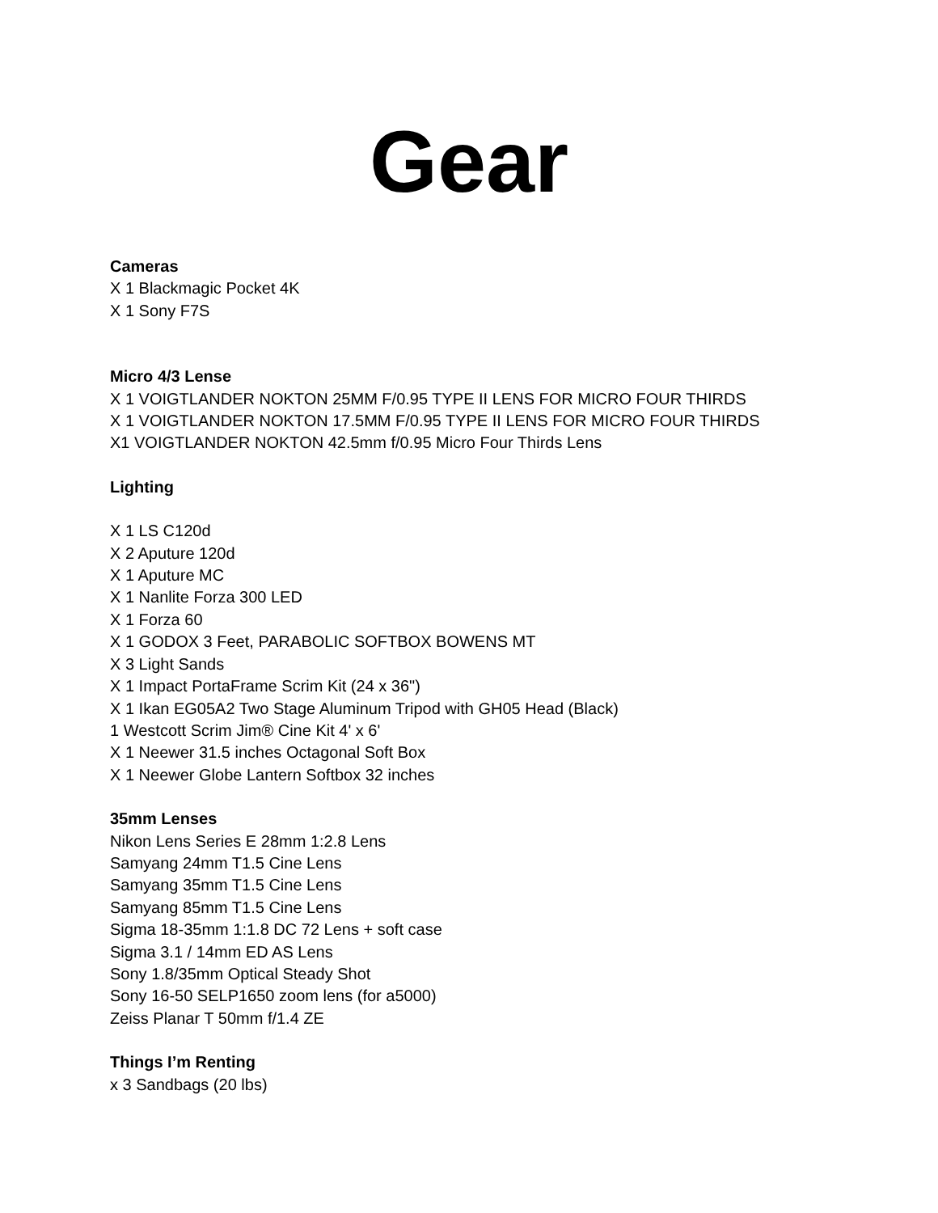Gear
Cameras
X 1 Blackmagic Pocket 4K
X 1 Sony F7S
Micro 4/3 Lense
X 1 VOIGTLANDER NOKTON 25MM F/0.95 TYPE II LENS FOR MICRO FOUR THIRDS
X 1 VOIGTLANDER NOKTON 17.5MM F/0.95 TYPE II LENS FOR MICRO FOUR THIRDS
X1 VOIGTLANDER NOKTON 42.5mm f/0.95 Micro Four Thirds Lens
Lighting
X 1 LS C120d
X 2 Aputure 120d
X 1 Aputure MC
X 1 Nanlite Forza 300 LED
X 1 Forza 60
X 1 GODOX 3 Feet, PARABOLIC SOFTBOX BOWENS MT
X 3 Light Sands
X 1 Impact PortaFrame Scrim Kit (24 x 36")
X 1 Ikan EG05A2 Two Stage Aluminum Tripod with GH05 Head (Black)
1 Westcott Scrim Jim® Cine Kit 4' x 6'
X 1 Neewer 31.5 inches Octagonal Soft Box
X 1 Neewer Globe Lantern Softbox 32 inches
35mm Lenses
Nikon Lens Series E 28mm 1:2.8 Lens
Samyang 24mm T1.5 Cine Lens
Samyang 35mm T1.5 Cine Lens
Samyang 85mm T1.5 Cine Lens
Sigma 18-35mm 1:1.8 DC 72 Lens + soft case
Sigma 3.1 / 14mm ED AS Lens
Sony 1.8/35mm Optical Steady Shot
Sony 16-50 SELP1650 zoom lens (for a5000)
Zeiss Planar T 50mm f/1.4 ZE
Things I’m Renting
x 3 Sandbags (20 lbs)